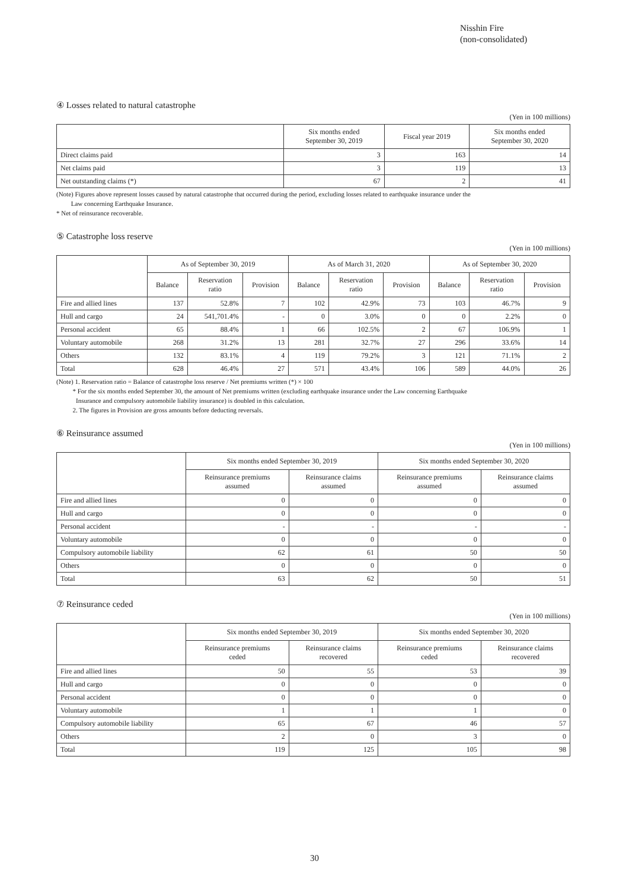Nisshin Fire
(non-consolidated)
④ Losses related to natural catastrophe
(Yen in 100 millions)
| | Six months ended September 30, 2019 | Fiscal year 2019 | Six months ended September 30, 2020 |
| --- | --- | --- | --- |
| Direct claims paid | 3 | 163 | 14 |
| Net claims paid | 3 | 119 | 13 |
| Net outstanding claims (*) | 67 | 2 | 41 |
(Note) Figures above represent losses caused by natural catastrophe that occurred during the period, excluding losses related to earthquake insurance under the
Law concerning Earthquake Insurance.
* Net of reinsurance recoverable.
⑤ Catastrophe loss reserve
(Yen in 100 millions)
| | As of September 30, 2019 | | | As of March 31, 2020 | | | As of September 30, 2020 | | |
| --- | --- | --- | --- | --- | --- | --- | --- | --- | --- |
| | Balance | Reservation ratio | Provision | Balance | Reservation ratio | Provision | Balance | Reservation ratio | Provision |
| Fire and allied lines | 137 | 52.8% | 7 | 102 | 42.9% | 73 | 103 | 46.7% | 9 |
| Hull and cargo | 24 | 541,701.4% | - | 0 | 3.0% | 0 | 0 | 2.2% | 0 |
| Personal accident | 65 | 88.4% | 1 | 66 | 102.5% | 2 | 67 | 106.9% | 1 |
| Voluntary automobile | 268 | 31.2% | 13 | 281 | 32.7% | 27 | 296 | 33.6% | 14 |
| Others | 132 | 83.1% | 4 | 119 | 79.2% | 3 | 121 | 71.1% | 2 |
| Total | 628 | 46.4% | 27 | 571 | 43.4% | 106 | 589 | 44.0% | 26 |
(Note) 1. Reservation ratio = Balance of catastrophe loss reserve / Net premiums written (*) × 100
* For the six months ended September 30, the amount of Net premiums written (excluding earthquake insurance under the Law concerning Earthquake
Insurance and compulsory automobile liability insurance) is doubled in this calculation.
2. The figures in Provision are gross amounts before deducting reversals.
⑥ Reinsurance assumed
(Yen in 100 millions)
| | Six months ended September 30, 2019 | | Six months ended September 30, 2020 | |
| --- | --- | --- | --- | --- |
| | Reinsurance premiums assumed | Reinsurance claims assumed | Reinsurance premiums assumed | Reinsurance claims assumed |
| Fire and allied lines | 0 | 0 | 0 | 0 |
| Hull and cargo | 0 | 0 | 0 | 0 |
| Personal accident | - | - | - | - |
| Voluntary automobile | 0 | 0 | 0 | 0 |
| Compulsory automobile liability | 62 | 61 | 50 | 50 |
| Others | 0 | 0 | 0 | 0 |
| Total | 63 | 62 | 50 | 51 |
⑦ Reinsurance ceded
(Yen in 100 millions)
| | Six months ended September 30, 2019 | | Six months ended September 30, 2020 | |
| --- | --- | --- | --- | --- |
| | Reinsurance premiums ceded | Reinsurance claims recovered | Reinsurance premiums ceded | Reinsurance claims recovered |
| Fire and allied lines | 50 | 55 | 53 | 39 |
| Hull and cargo | 0 | 0 | 0 | 0 |
| Personal accident | 0 | 0 | 0 | 0 |
| Voluntary automobile | 1 | 1 | 1 | 0 |
| Compulsory automobile liability | 65 | 67 | 46 | 57 |
| Others | 2 | 0 | 3 | 0 |
| Total | 119 | 125 | 105 | 98 |
30